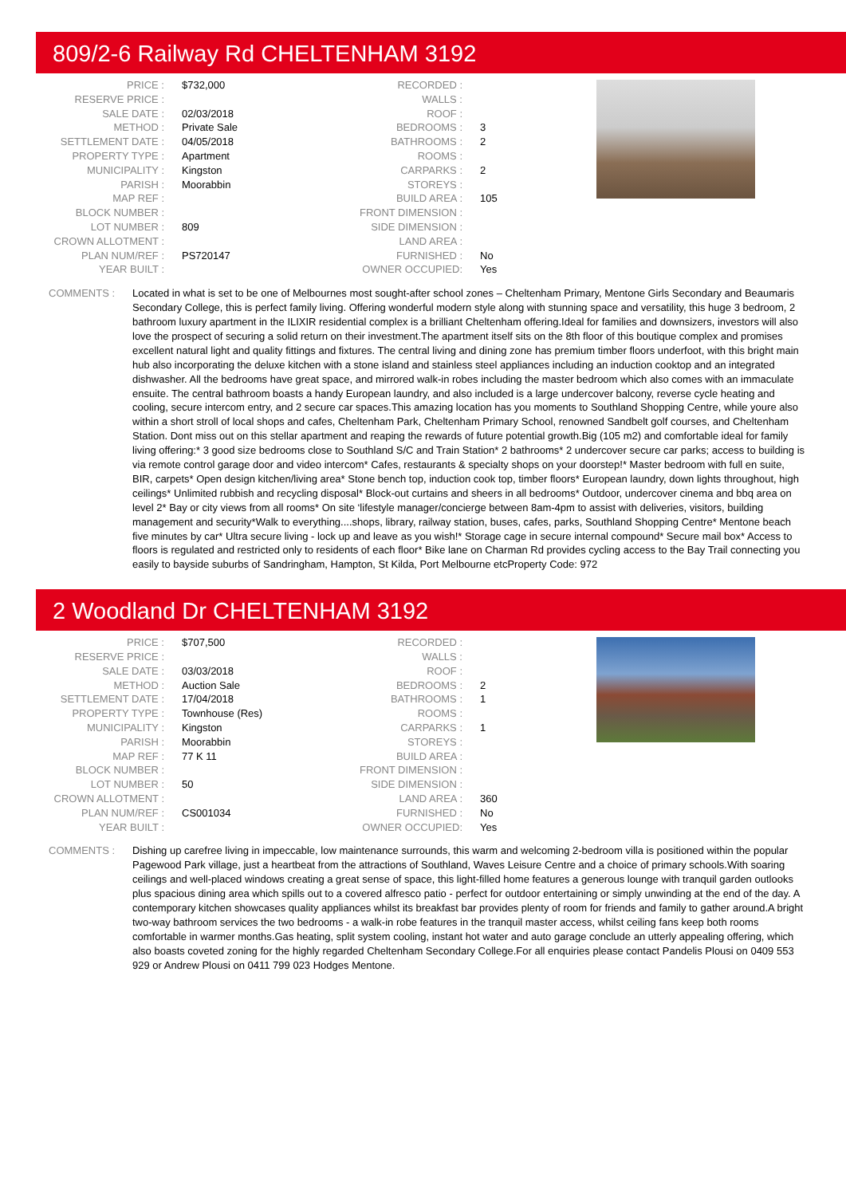809/2-6 Railway Rd CHELTENHAM 3192
| PRICE : | $732,000 |
| RESERVE PRICE : | |
| SALE DATE : | 02/03/2018 |
| METHOD : | Private Sale |
| SETTLEMENT DATE : | 04/05/2018 |
| PROPERTY TYPE : | Apartment |
| MUNICIPALITY : | Kingston |
| PARISH : | Moorabbin |
| MAP REF : | |
| BLOCK NUMBER : | |
| LOT NUMBER : | 809 |
| CROWN ALLOTMENT : | |
| PLAN NUM/REF : | PS720147 |
| YEAR BUILT : | |
| RECORDED : | |
| WALLS : | |
| ROOF : | |
| BEDROOMS : | 3 |
| BATHROOMS : | 2 |
| ROOMS : | |
| CARPARKS : | 2 |
| STOREYS : | |
| BUILD AREA : | 105 |
| FRONT DIMENSION : | |
| SIDE DIMENSION : | |
| LAND AREA : | |
| FURNISHED : | No |
| OWNER OCCUPIED: | Yes |
COMMENTS : Located in what is set to be one of Melbournes most sought-after school zones – Cheltenham Primary, Mentone Girls Secondary and Beaumaris Secondary College, this is perfect family living. Offering wonderful modern style along with stunning space and versatility, this huge 3 bedroom, 2 bathroom luxury apartment in the ILIXIR residential complex is a brilliant Cheltenham offering.Ideal for families and downsizers, investors will also love the prospect of securing a solid return on their investment.The apartment itself sits on the 8th floor of this boutique complex and promises excellent natural light and quality fittings and fixtures. The central living and dining zone has premium timber floors underfoot, with this bright main hub also incorporating the deluxe kitchen with a stone island and stainless steel appliances including an induction cooktop and an integrated dishwasher. All the bedrooms have great space, and mirrored walk-in robes including the master bedroom which also comes with an immaculate ensuite. The central bathroom boasts a handy European laundry, and also included is a large undercover balcony, reverse cycle heating and cooling, secure intercom entry, and 2 secure car spaces.This amazing location has you moments to Southland Shopping Centre, while youre also within a short stroll of local shops and cafes, Cheltenham Park, Cheltenham Primary School, renowned Sandbelt golf courses, and Cheltenham Station. Dont miss out on this stellar apartment and reaping the rewards of future potential growth.Big (105 m2) and comfortable ideal for family living offering:* 3 good size bedrooms close to Southland S/C and Train Station* 2 bathrooms* 2 undercover secure car parks; access to building is via remote control garage door and video intercom* Cafes, restaurants & specialty shops on your doorstep!* Master bedroom with full en suite, BIR, carpets* Open design kitchen/living area* Stone bench top, induction cook top, timber floors* European laundry, down lights throughout, high ceilings* Unlimited rubbish and recycling disposal* Block-out curtains and sheers in all bedrooms* Outdoor, undercover cinema and bbq area on level 2* Bay or city views from all rooms* On site ‘lifestyle manager/concierge between 8am-4pm to assist with deliveries, visitors, building management and security*Walk to everything....shops, library, railway station, buses, cafes, parks, Southland Shopping Centre* Mentone beach five minutes by car* Ultra secure living - lock up and leave as you wish!* Storage cage in secure internal compound* Secure mail box* Access to floors is regulated and restricted only to residents of each floor* Bike lane on Charman Rd provides cycling access to the Bay Trail connecting you easily to bayside suburbs of Sandringham, Hampton, St Kilda, Port Melbourne etcProperty Code: 972
2 Woodland Dr CHELTENHAM 3192
| PRICE : | $707,500 |
| RESERVE PRICE : | |
| SALE DATE : | 03/03/2018 |
| METHOD : | Auction Sale |
| SETTLEMENT DATE : | 17/04/2018 |
| PROPERTY TYPE : | Townhouse (Res) |
| MUNICIPALITY : | Kingston |
| PARISH : | Moorabbin |
| MAP REF : | 77 K 11 |
| BLOCK NUMBER : | |
| LOT NUMBER : | 50 |
| CROWN ALLOTMENT : | |
| PLAN NUM/REF : | CS001034 |
| YEAR BUILT : | |
| RECORDED : | |
| WALLS : | |
| ROOF : | |
| BEDROOMS : | 2 |
| BATHROOMS : | 1 |
| ROOMS : | |
| CARPARKS : | 1 |
| STOREYS : | |
| BUILD AREA : | |
| FRONT DIMENSION : | |
| SIDE DIMENSION : | |
| LAND AREA : | 360 |
| FURNISHED : | No |
| OWNER OCCUPIED: | Yes |
COMMENTS : Dishing up carefree living in impeccable, low maintenance surrounds, this warm and welcoming 2-bedroom villa is positioned within the popular Pagewood Park village, just a heartbeat from the attractions of Southland, Waves Leisure Centre and a choice of primary schools.With soaring ceilings and well-placed windows creating a great sense of space, this light-filled home features a generous lounge with tranquil garden outlooks plus spacious dining area which spills out to a covered alfresco patio - perfect for outdoor entertaining or simply unwinding at the end of the day. A contemporary kitchen showcases quality appliances whilst its breakfast bar provides plenty of room for friends and family to gather around.A bright two-way bathroom services the two bedrooms - a walk-in robe features in the tranquil master access, whilst ceiling fans keep both rooms comfortable in warmer months.Gas heating, split system cooling, instant hot water and auto garage conclude an utterly appealing offering, which also boasts coveted zoning for the highly regarded Cheltenham Secondary College.For all enquiries please contact Pandelis Plousi on 0409 553 929 or Andrew Plousi on 0411 799 023 Hodges Mentone.